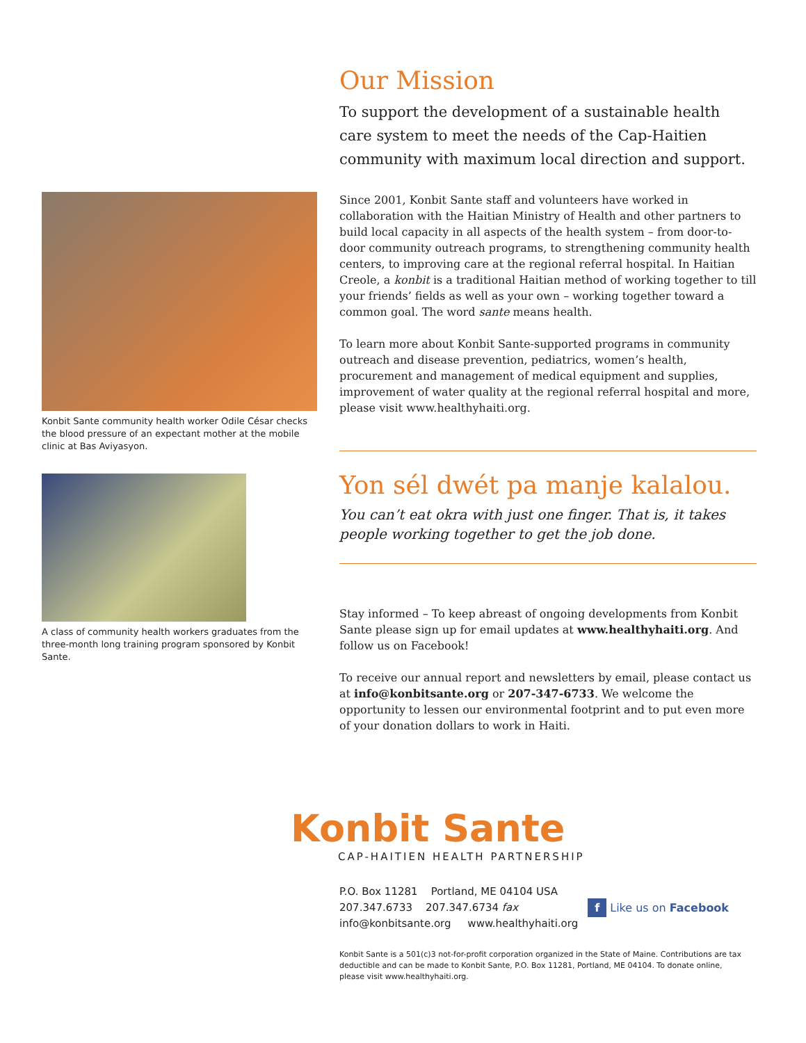Konbit Sante community health worker Odile César checks the blood pressure of an expectant mother at the mobile clinic at Bas Aviyasyon.
A class of community health workers graduates from the three-month long training program sponsored by Konbit Sante.
Our Mission
To support the development of a sustainable health care system to meet the needs of the Cap-Haitien community with maximum local direction and support.
Since 2001, Konbit Sante staff and volunteers have worked in collaboration with the Haitian Ministry of Health and other partners to build local capacity in all aspects of the health system – from door-to-door community outreach programs, to strengthening community health centers, to improving care at the regional referral hospital. In Haitian Creole, a konbit is a traditional Haitian method of working together to till your friends’ fields as well as your own – working together toward a common goal. The word sante means health.
To learn more about Konbit Sante-supported programs in community outreach and disease prevention, pediatrics, women’s health, procurement and management of medical equipment and supplies, improvement of water quality at the regional referral hospital and more, please visit www.healthyhaiti.org.
Yon sél dwét pa manje kalalou.
You can’t eat okra with just one finger. That is, it takes people working together to get the job done.
Stay informed – To keep abreast of ongoing developments from Konbit Sante please sign up for email updates at www.healthyhaiti.org. And follow us on Facebook!
To receive our annual report and newsletters by email, please contact us at info@konbitsante.org or 207-347-6733. We welcome the opportunity to lessen our environmental footprint and to put even more of your donation dollars to work in Haiti.
Konbit Sante
CAP-HAITIEN HEALTH PARTNERSHIP
P.O. Box 11281 Portland, ME 04104 USA
207.347.6733 207.347.6734 fax
info@konbitsante.org www.healthyhaiti.org
f Like us on Facebook
Konbit Sante is a 501(c)3 not-for-profit corporation organized in the State of Maine. Contributions are tax deductible and can be made to Konbit Sante, P.O. Box 11281, Portland, ME 04104. To donate online, please visit www.healthyhaiti.org.